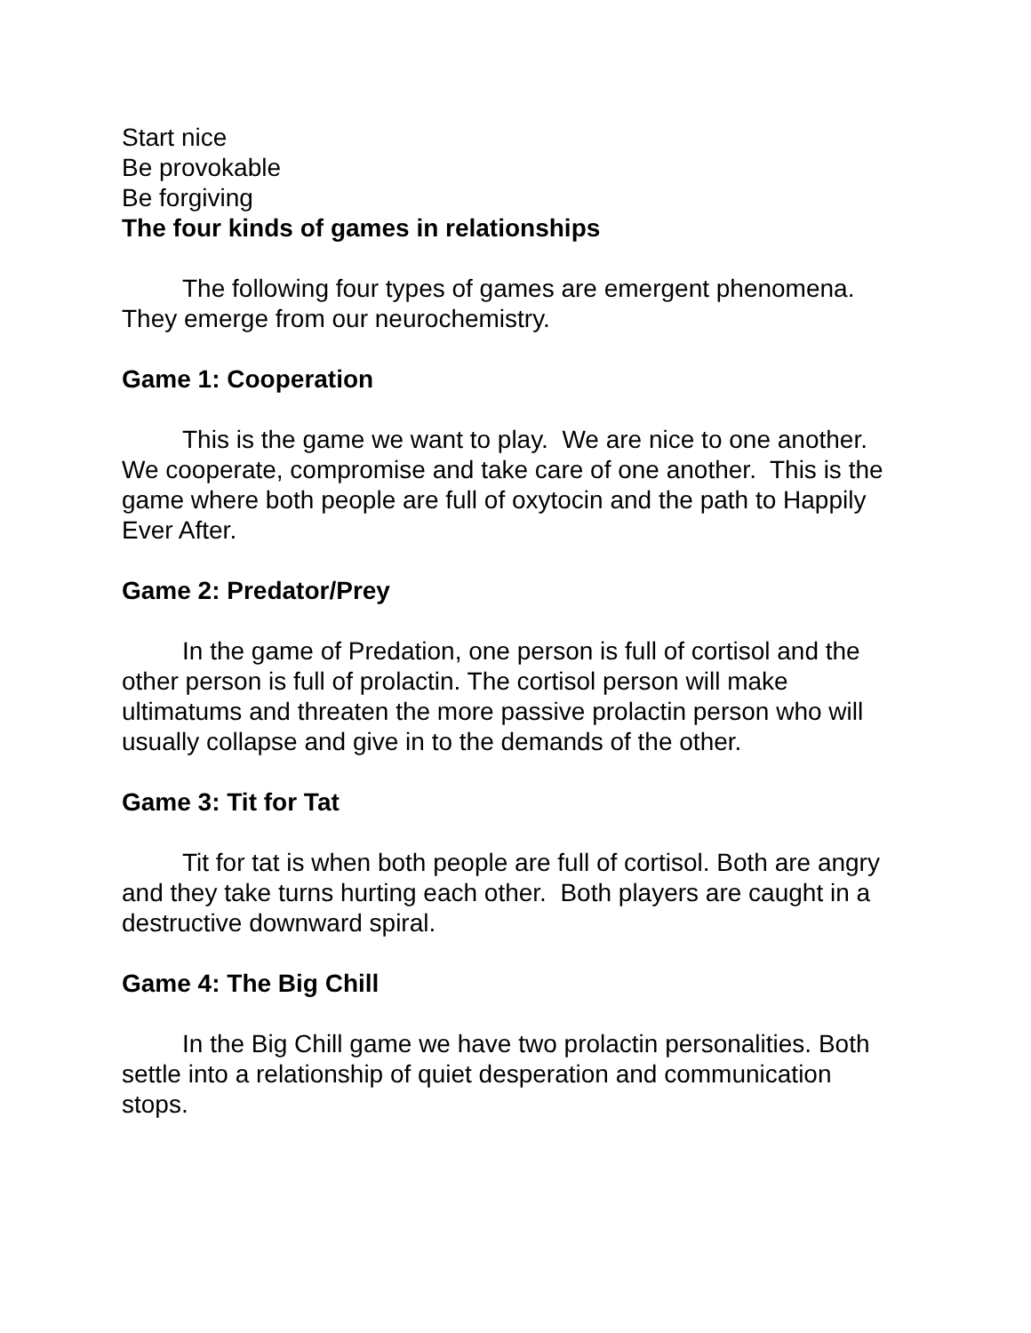Start nice
Be provokable
Be forgiving
The four kinds of games in relationships
The following four types of games are emergent phenomena. They emerge from our neurochemistry.
Game 1: Cooperation
This is the game we want to play. We are nice to one another. We cooperate, compromise and take care of one another. This is the game where both people are full of oxytocin and the path to Happily Ever After.
Game 2: Predator/Prey
In the game of Predation, one person is full of cortisol and the other person is full of prolactin. The cortisol person will make ultimatums and threaten the more passive prolactin person who will usually collapse and give in to the demands of the other.
Game 3: Tit for Tat
Tit for tat is when both people are full of cortisol. Both are angry and they take turns hurting each other. Both players are caught in a destructive downward spiral.
Game 4: The Big Chill
In the Big Chill game we have two prolactin personalities. Both settle into a relationship of quiet desperation and communication stops.